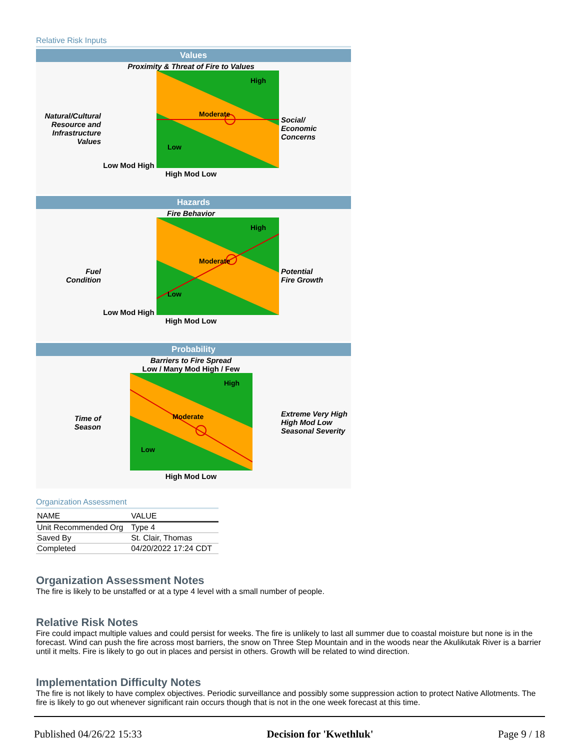Relative Risk Inputs
Values
Natural/Cultural
Resource and
Infrastructure
Values
Proximity & Threat of Fire to Values
Low Mod High
Moderate
High
Low
High Mod Low
Social/
Economic
Concerns
Hazards
Fuel
Condition
Fire Behavior
Low Mod High
Moderate
High
Low
High Mod Low
Potential
Fire Growth
Probability
Time of
Season
Barriers to Fire Spread
Low / Many Mod High / Few
Moderate
High
Low
High Mod Low
Extreme Very High High Mod Low
Seasonal Severity
Organization Assessment
| NAME | VALUE |
| --- | --- |
| Unit Recommended Org | Type 4 |
| Saved By | St. Clair, Thomas |
| Completed | 04/20/2022 17:24 CDT |
Organization Assessment Notes
The fire is likely to be unstaffed or at a type 4 level with a small number of people.
Relative Risk Notes
Fire could impact multiple values and could persist for weeks. The fire is unlikely to last all summer due to coastal moisture but none is in the forecast. Wind can push the fire across most barriers, the snow on Three Step Mountain and in the woods near the Akulikutak River is a barrier until it melts. Fire is likely to go out in places and persist in others. Growth will be related to wind direction.
Implementation Difficulty Notes
The fire is not likely to have complex objectives. Periodic surveillance and possibly some suppression action to protect Native Allotments. The fire is likely to go out whenever significant rain occurs though that is not in the one week forecast at this time.
Published 04/26/22 15:33 Decision for 'Kwethluk' Page 9 / 18